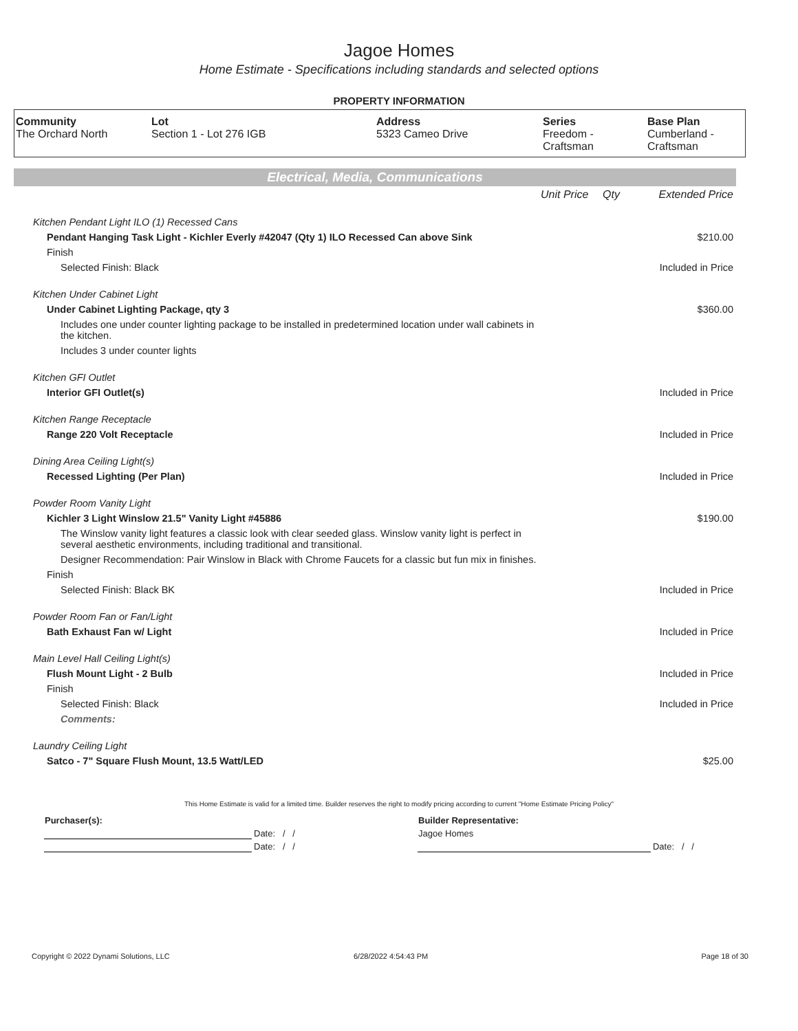Jagoe Homes
Home Estimate - Specifications including standards and selected options
PROPERTY INFORMATION
| Community The Orchard North | Lot Section 1 - Lot 276 IGB | Address 5323 Cameo Drive | Series Freedom - Craftsman | Base Plan Cumberland - Craftsman |
Electrical, Media, Communications
| | Unit Price | Qty | Extended Price |
| Kitchen Pendant Light ILO (1) Recessed Cans | | | |
| Pendant Hanging Task Light - Kichler Everly #42047 (Qty 1) ILO Recessed Can above Sink | | | $210.00 |
| Finish | | | |
| Selected Finish: Black | | | Included in Price |
| Kitchen Under Cabinet Light | | | |
| Under Cabinet Lighting Package, qty 3 | | | $360.00 |
| Includes one under counter lighting package to be installed in predetermined location under wall cabinets in the kitchen. | | | |
| Includes 3 under counter lights | | | |
| Kitchen GFI Outlet | | | |
| Interior GFI Outlet(s) | | | Included in Price |
| Kitchen Range Receptacle | | | |
| Range 220 Volt Receptacle | | | Included in Price |
| Dining Area Ceiling Light(s) | | | |
| Recessed Lighting (Per Plan) | | | Included in Price |
| Powder Room Vanity Light | | | |
| Kichler 3 Light Winslow 21.5" Vanity Light #45886 | | | $190.00 |
| The Winslow vanity light features a classic look with clear seeded glass. Winslow vanity light is perfect in several aesthetic environments, including traditional and transitional. | | | |
| Designer Recommendation: Pair Winslow in Black with Chrome Faucets for a classic but fun mix in finishes. | | | |
| Finish | | | |
| Selected Finish: Black BK | | | Included in Price |
| Powder Room Fan or Fan/Light | | | |
| Bath Exhaust Fan w/ Light | | | Included in Price |
| Main Level Hall Ceiling Light(s) | | | |
| Flush Mount Light - 2 Bulb | | | Included in Price |
| Finish | | | |
| Selected Finish: Black | | | Included in Price |
| Comments: | | | |
| Laundry Ceiling Light | | | |
| Satco - 7" Square Flush Mount, 13.5 Watt/LED | | | $25.00 |
This Home Estimate is valid for a limited time. Builder reserves the right to modify pricing according to current "Home Estimate Pricing Policy"
| Purchaser(s): | | Builder Representative: | |
| | Date: / / | Jagoe Homes | |
| | Date: / / | | Date: / / |
Copyright © 2022 Dynami Solutions, LLC
6/28/2022 4:54:43 PM Page 18 of 30